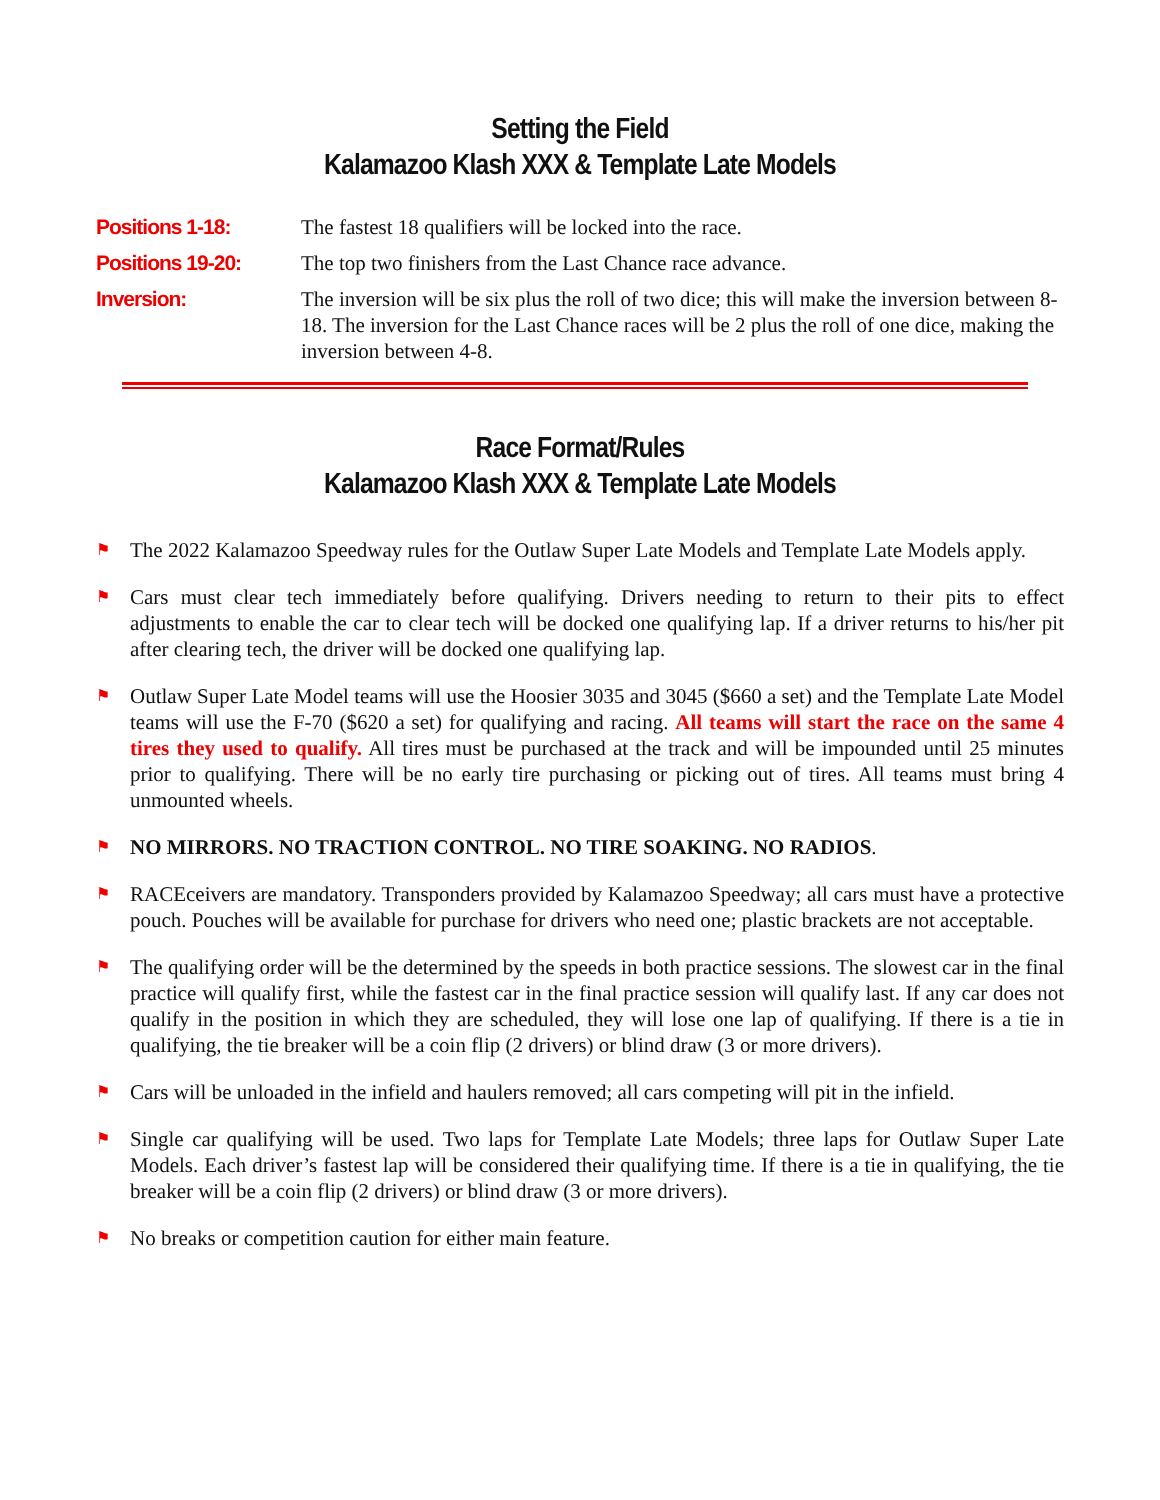Setting the Field
Kalamazoo Klash XXX & Template Late Models
Positions 1-18: The fastest 18 qualifiers will be locked into the race.
Positions 19-20: The top two finishers from the Last Chance race advance.
Inversion: The inversion will be six plus the roll of two dice; this will make the inversion between 8-18. The inversion for the Last Chance races will be 2 plus the roll of one dice, making the inversion between 4-8.
Race Format/Rules
Kalamazoo Klash XXX & Template Late Models
⚑ The 2022 Kalamazoo Speedway rules for the Outlaw Super Late Models and Template Late Models apply.
⚑ Cars must clear tech immediately before qualifying. Drivers needing to return to their pits to effect adjustments to enable the car to clear tech will be docked one qualifying lap. If a driver returns to his/her pit after clearing tech, the driver will be docked one qualifying lap.
⚑ Outlaw Super Late Model teams will use the Hoosier 3035 and 3045 ($660 a set) and the Template Late Model teams will use the F-70 ($620 a set) for qualifying and racing. All teams will start the race on the same 4 tires they used to qualify. All tires must be purchased at the track and will be impounded until 25 minutes prior to qualifying. There will be no early tire purchasing or picking out of tires. All teams must bring 4 unmounted wheels.
⚑ NO MIRRORS. NO TRACTION CONTROL. NO TIRE SOAKING. NO RADIOS.
⚑ RACEceivers are mandatory. Transponders provided by Kalamazoo Speedway; all cars must have a protective pouch. Pouches will be available for purchase for drivers who need one; plastic brackets are not acceptable.
⚑ The qualifying order will be the determined by the speeds in both practice sessions. The slowest car in the final practice will qualify first, while the fastest car in the final practice session will qualify last. If any car does not qualify in the position in which they are scheduled, they will lose one lap of qualifying. If there is a tie in qualifying, the tie breaker will be a coin flip (2 drivers) or blind draw (3 or more drivers).
⚑ Cars will be unloaded in the infield and haulers removed; all cars competing will pit in the infield.
⚑ Single car qualifying will be used. Two laps for Template Late Models; three laps for Outlaw Super Late Models. Each driver’s fastest lap will be considered their qualifying time. If there is a tie in qualifying, the tie breaker will be a coin flip (2 drivers) or blind draw (3 or more drivers).
⚑ No breaks or competition caution for either main feature.